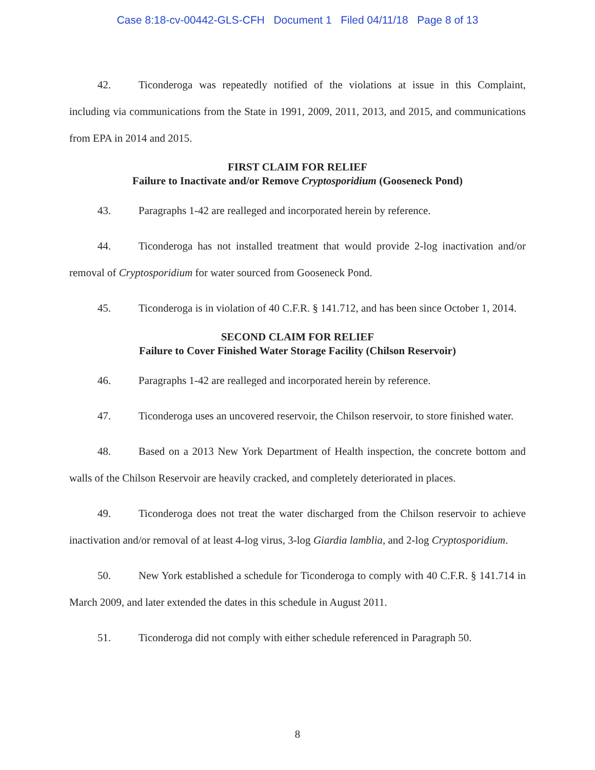Case 8:18-cv-00442-GLS-CFH Document 1 Filed 04/11/18 Page 8 of 13
42. Ticonderoga was repeatedly notified of the violations at issue in this Complaint, including via communications from the State in 1991, 2009, 2011, 2013, and 2015, and communications from EPA in 2014 and 2015.
FIRST CLAIM FOR RELIEF
Failure to Inactivate and/or Remove Cryptosporidium (Gooseneck Pond)
43. Paragraphs 1-42 are realleged and incorporated herein by reference.
44. Ticonderoga has not installed treatment that would provide 2-log inactivation and/or removal of Cryptosporidium for water sourced from Gooseneck Pond.
45. Ticonderoga is in violation of 40 C.F.R. § 141.712, and has been since October 1, 2014.
SECOND CLAIM FOR RELIEF
Failure to Cover Finished Water Storage Facility (Chilson Reservoir)
46. Paragraphs 1-42 are realleged and incorporated herein by reference.
47. Ticonderoga uses an uncovered reservoir, the Chilson reservoir, to store finished water.
48. Based on a 2013 New York Department of Health inspection, the concrete bottom and walls of the Chilson Reservoir are heavily cracked, and completely deteriorated in places.
49. Ticonderoga does not treat the water discharged from the Chilson reservoir to achieve inactivation and/or removal of at least 4-log virus, 3-log Giardia lamblia, and 2-log Cryptosporidium.
50. New York established a schedule for Ticonderoga to comply with 40 C.F.R. § 141.714 in March 2009, and later extended the dates in this schedule in August 2011.
51. Ticonderoga did not comply with either schedule referenced in Paragraph 50.
8